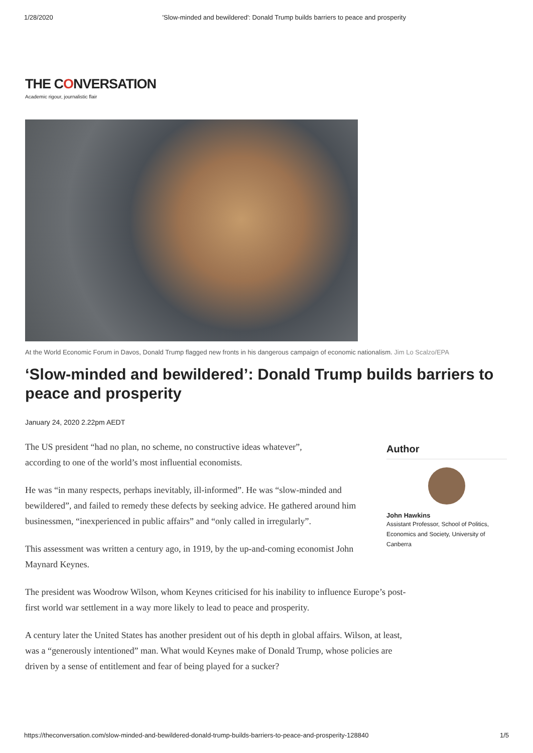1/28/2020 'Slow-minded and bewildered': Donald Trump builds barriers to peace and prosperity
THE CONVERSATION
Academic rigour, journalistic flair
At the World Economic Forum in Davos, Donald Trump flagged new fronts in his dangerous campaign of economic nationalism. Jim Lo Scalzo/EPA
‘Slow-minded and bewildered’: Donald Trump builds barriers to peace and prosperity
January 24, 2020 2.22pm AEDT
The US president “had no plan, no scheme, no constructive ideas whatever”, according to one of the world’s most influential economists.
He was “in many respects, perhaps inevitably, ill-informed”. He was “slow-minded and bewildered”, and failed to remedy these defects by seeking advice. He gathered around him businessmen, “inexperienced in public affairs” and “only called in irregularly”.
This assessment was written a century ago, in 1919, by the up-and-coming economist John Maynard Keynes.
The president was Woodrow Wilson, whom Keynes criticised for his inability to influence Europe’s post-first world war settlement in a way more likely to lead to peace and prosperity.
A century later the United States has another president out of his depth in global affairs. Wilson, at least, was a “generously intentioned” man. What would Keynes make of Donald Trump, whose policies are driven by a sense of entitlement and fear of being played for a sucker?
Author
John Hawkins
Assistant Professor, School of Politics, Economics and Society, University of Canberra
https://theconversation.com/slow-minded-and-bewildered-donald-trump-builds-barriers-to-peace-and-prosperity-128840 1/5